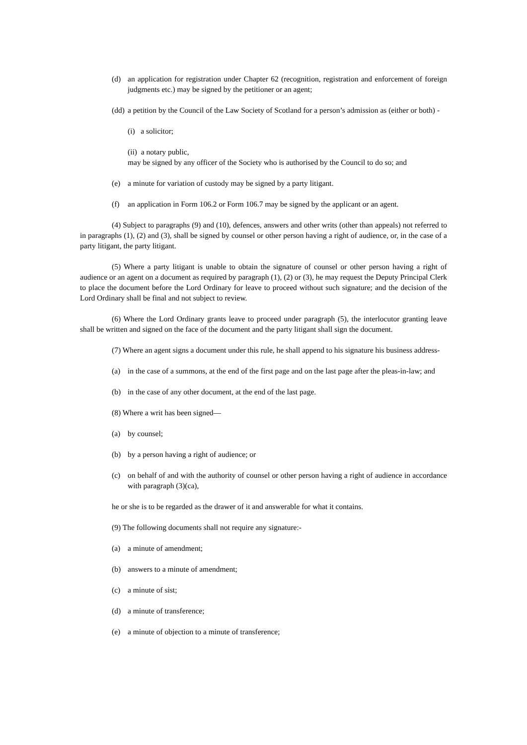(d) an application for registration under Chapter 62 (recognition, registration and enforcement of foreign judgments etc.) may be signed by the petitioner or an agent;
(dd) a petition by the Council of the Law Society of Scotland for a person’s admission as (either or both) -
(i) a solicitor;
(ii) a notary public,
may be signed by any officer of the Society who is authorised by the Council to do so; and
(e) a minute for variation of custody may be signed by a party litigant.
(f) an application in Form 106.2 or Form 106.7 may be signed by the applicant or an agent.
(4) Subject to paragraphs (9) and (10), defences, answers and other writs (other than appeals) not referred to in paragraphs (1), (2) and (3), shall be signed by counsel or other person having a right of audience, or, in the case of a party litigant, the party litigant.
(5) Where a party litigant is unable to obtain the signature of counsel or other person having a right of audience or an agent on a document as required by paragraph (1), (2) or (3), he may request the Deputy Principal Clerk to place the document before the Lord Ordinary for leave to proceed without such signature; and the decision of the Lord Ordinary shall be final and not subject to review.
(6) Where the Lord Ordinary grants leave to proceed under paragraph (5), the interlocutor granting leave shall be written and signed on the face of the document and the party litigant shall sign the document.
(7) Where an agent signs a document under this rule, he shall append to his signature his business address-
(a) in the case of a summons, at the end of the first page and on the last page after the pleas-in-law; and
(b) in the case of any other document, at the end of the last page.
(8) Where a writ has been signed—
(a) by counsel;
(b) by a person having a right of audience; or
(c) on behalf of and with the authority of counsel or other person having a right of audience in accordance with paragraph (3)(ca),
he or she is to be regarded as the drawer of it and answerable for what it contains.
(9) The following documents shall not require any signature:-
(a) a minute of amendment;
(b) answers to a minute of amendment;
(c) a minute of sist;
(d) a minute of transference;
(e) a minute of objection to a minute of transference;